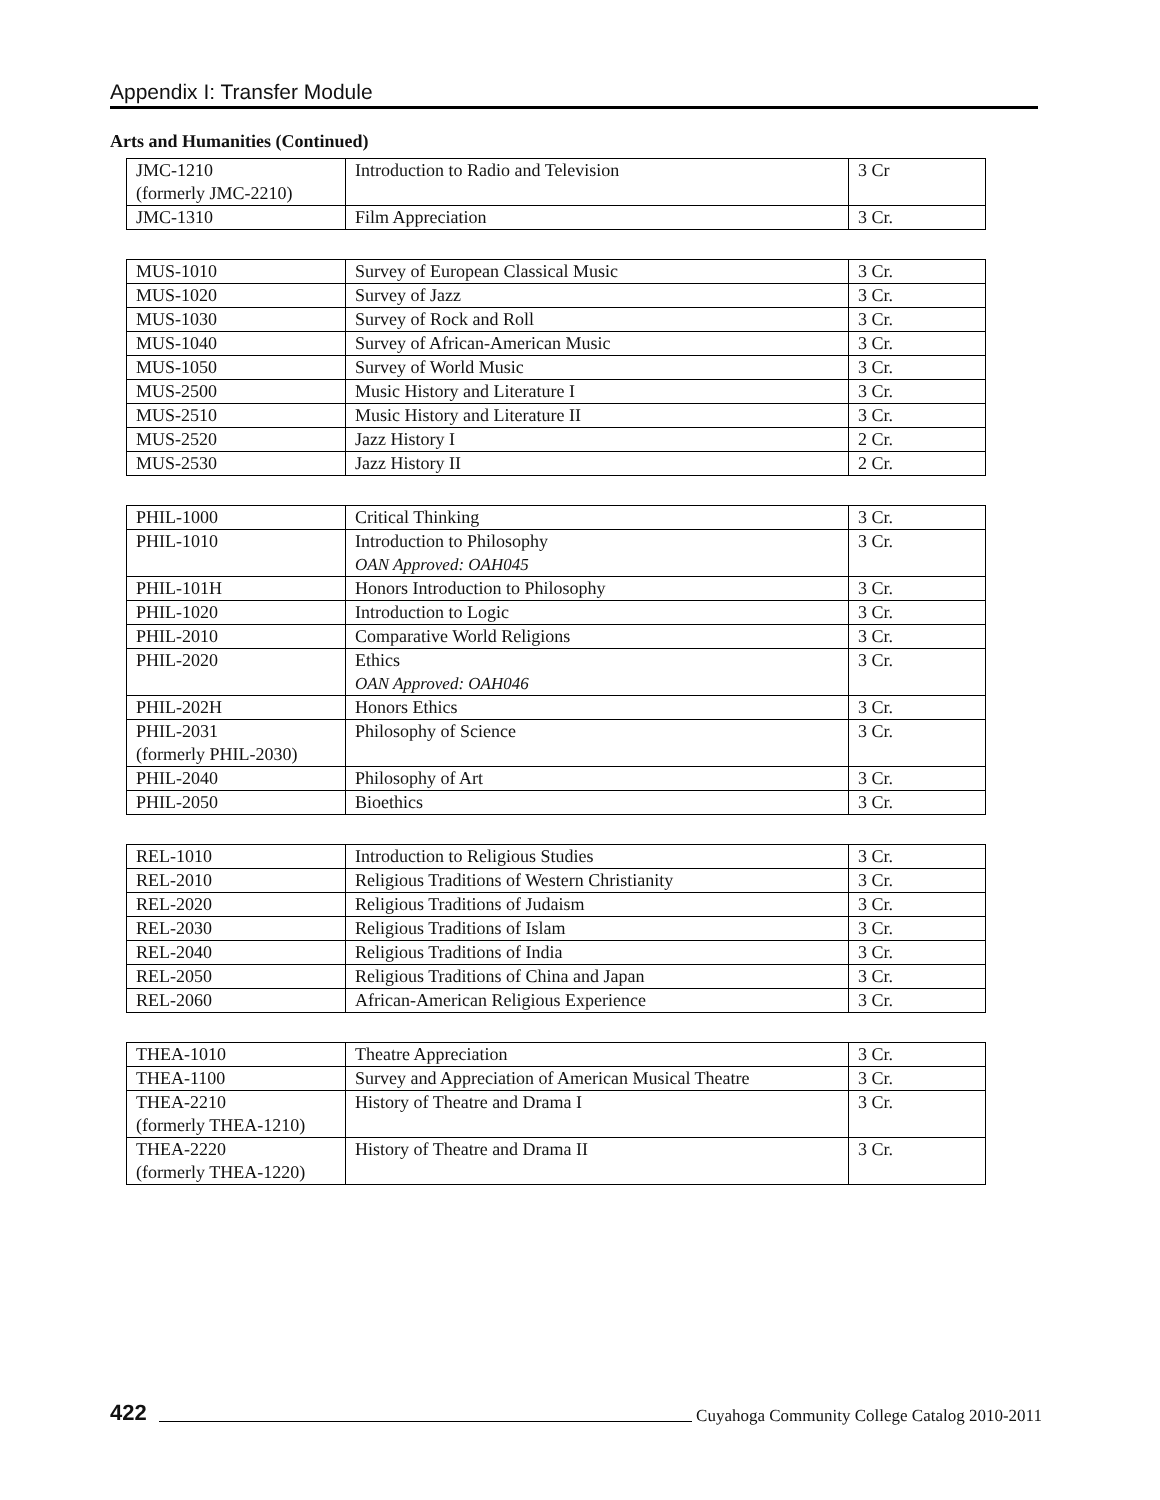Appendix I: Transfer Module
Arts and Humanities (Continued)
| JMC-1210 (formerly JMC-2210) | Introduction to Radio and Television | 3 Cr |
| JMC-1310 | Film Appreciation | 3 Cr. |
| MUS-1010 | Survey of European Classical Music | 3 Cr. |
| MUS-1020 | Survey of Jazz | 3 Cr. |
| MUS-1030 | Survey of Rock and Roll | 3 Cr. |
| MUS-1040 | Survey of African-American Music | 3 Cr. |
| MUS-1050 | Survey of World Music | 3 Cr. |
| MUS-2500 | Music History and Literature I | 3 Cr. |
| MUS-2510 | Music History and Literature II | 3 Cr. |
| MUS-2520 | Jazz History I | 2 Cr. |
| MUS-2530 | Jazz History II | 2 Cr. |
| PHIL-1000 | Critical Thinking | 3 Cr. |
| PHIL-1010 | Introduction to Philosophy OAN Approved: OAH045 | 3 Cr. |
| PHIL-101H | Honors Introduction to Philosophy | 3 Cr. |
| PHIL-1020 | Introduction to Logic | 3 Cr. |
| PHIL-2010 | Comparative World Religions | 3 Cr. |
| PHIL-2020 | Ethics OAN Approved: OAH046 | 3 Cr. |
| PHIL-202H | Honors Ethics | 3 Cr. |
| PHIL-2031 (formerly PHIL-2030) | Philosophy of Science | 3 Cr. |
| PHIL-2040 | Philosophy of Art | 3 Cr. |
| PHIL-2050 | Bioethics | 3 Cr. |
| REL-1010 | Introduction to Religious Studies | 3 Cr. |
| REL-2010 | Religious Traditions of Western Christianity | 3 Cr. |
| REL-2020 | Religious Traditions of Judaism | 3 Cr. |
| REL-2030 | Religious Traditions of Islam | 3 Cr. |
| REL-2040 | Religious Traditions of India | 3 Cr. |
| REL-2050 | Religious Traditions of China and Japan | 3 Cr. |
| REL-2060 | African-American Religious Experience | 3 Cr. |
| THEA-1010 | Theatre Appreciation | 3 Cr. |
| THEA-1100 | Survey and Appreciation of American Musical Theatre | 3 Cr. |
| THEA-2210 (formerly THEA-1210) | History of Theatre and Drama I | 3 Cr. |
| THEA-2220 (formerly THEA-1220) | History of Theatre and Drama II | 3 Cr. |
422 Cuyahoga Community College Catalog 2010-2011